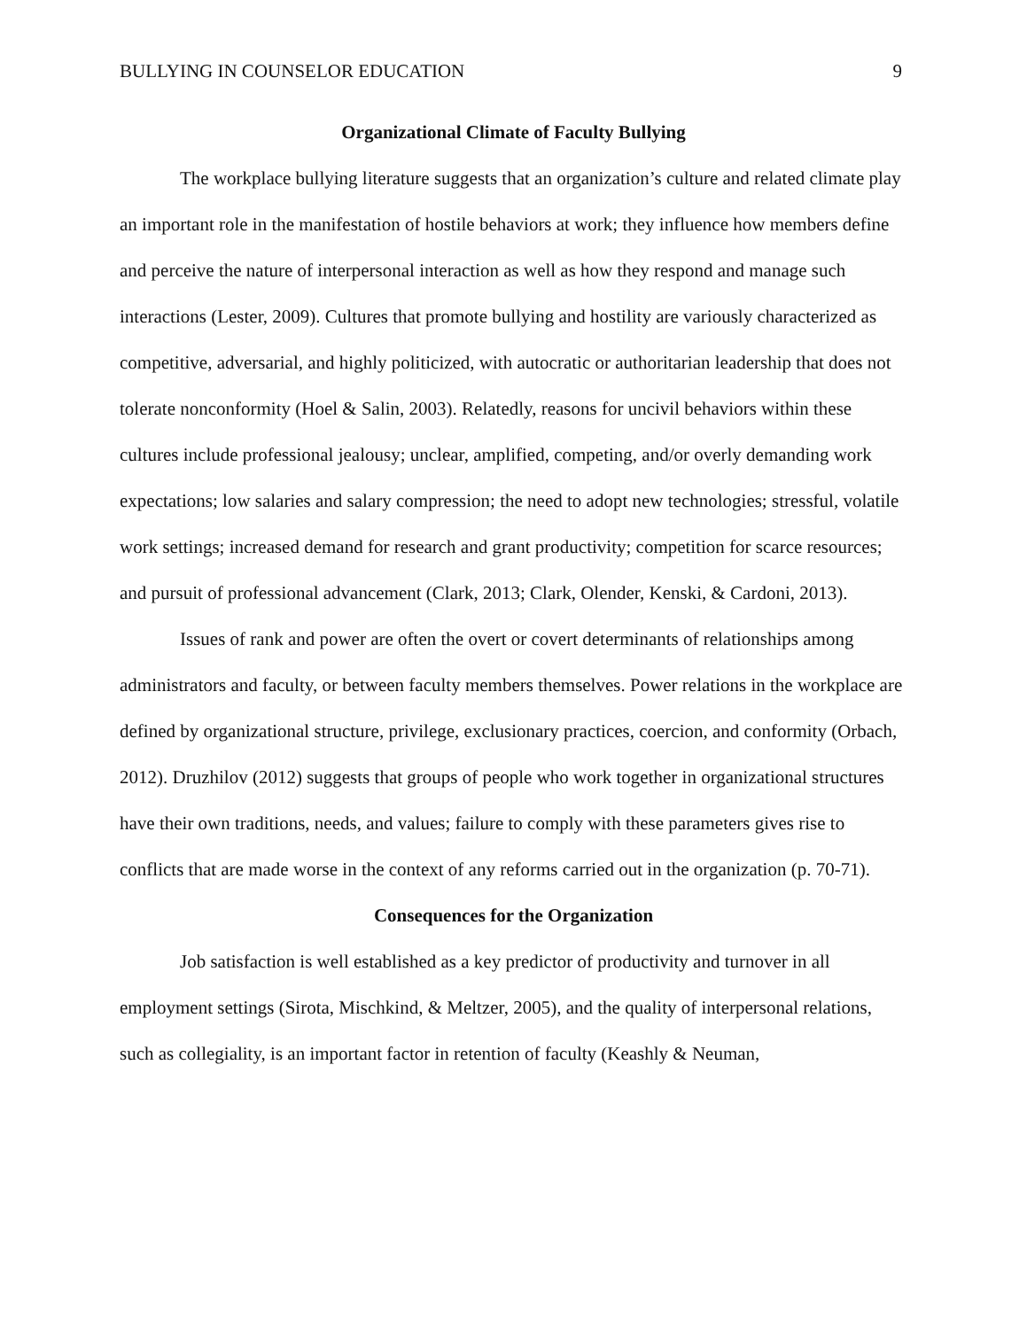BULLYING IN COUNSELOR EDUCATION 9
Organizational Climate of Faculty Bullying
The workplace bullying literature suggests that an organization’s culture and related climate play an important role in the manifestation of hostile behaviors at work; they influence how members define and perceive the nature of interpersonal interaction as well as how they respond and manage such interactions (Lester, 2009). Cultures that promote bullying and hostility are variously characterized as competitive, adversarial, and highly politicized, with autocratic or authoritarian leadership that does not tolerate nonconformity (Hoel & Salin, 2003). Relatedly, reasons for uncivil behaviors within these cultures include professional jealousy; unclear, amplified, competing, and/or overly demanding work expectations; low salaries and salary compression; the need to adopt new technologies; stressful, volatile work settings; increased demand for research and grant productivity; competition for scarce resources; and pursuit of professional advancement (Clark, 2013; Clark, Olender, Kenski, & Cardoni, 2013).
Issues of rank and power are often the overt or covert determinants of relationships among administrators and faculty, or between faculty members themselves. Power relations in the workplace are defined by organizational structure, privilege, exclusionary practices, coercion, and conformity (Orbach, 2012). Druzhilov (2012) suggests that groups of people who work together in organizational structures have their own traditions, needs, and values; failure to comply with these parameters gives rise to conflicts that are made worse in the context of any reforms carried out in the organization (p. 70-71).
Consequences for the Organization
Job satisfaction is well established as a key predictor of productivity and turnover in all employment settings (Sirota, Mischkind, & Meltzer, 2005), and the quality of interpersonal relations, such as collegiality, is an important factor in retention of faculty (Keashly & Neuman,